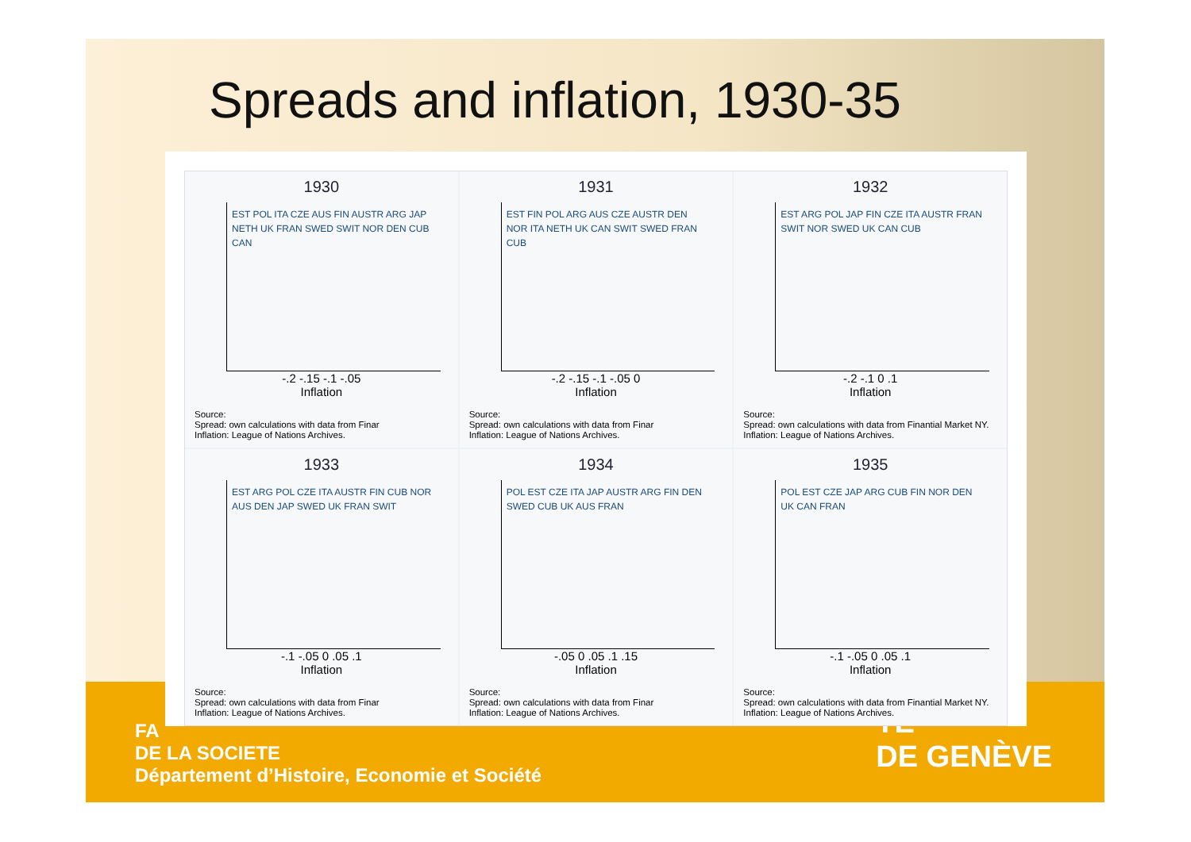Spreads and inflation, 1930-35
FA
DE LA SOCIETE
Département d’Histoire, Economie et Société
TÉ
DE GENÈVE
1930
EST POL ITA CZE AUS FIN AUSTR ARG JAP NETH UK FRAN SWED SWIT NOR DEN CUB CAN
-.2 -.15 -.1 -.05
Inflation
Source:
Spread: own calculations with data from Finar
Inflation: League of Nations Archives.
1931
EST FIN POL ARG AUS CZE AUSTR DEN NOR ITA NETH UK CAN SWIT SWED FRAN CUB
-.2 -.15 -.1 -.05 0
Inflation
Source:
Spread: own calculations with data from Finar
Inflation: League of Nations Archives.
1932
EST ARG POL JAP FIN CZE ITA AUSTR FRAN SWIT NOR SWED UK CAN CUB
-.2 -.1 0 .1
Inflation
Source:
Spread: own calculations with data from Finantial Market NY.
Inflation: League of Nations Archives.
1933
EST ARG POL CZE ITA AUSTR FIN CUB NOR AUS DEN JAP SWED UK FRAN SWIT
-.1 -.05 0 .05 .1
Inflation
Source:
Spread: own calculations with data from Finar
Inflation: League of Nations Archives.
1934
POL EST CZE ITA JAP AUSTR ARG FIN DEN SWED CUB UK AUS FRAN
-.05 0 .05 .1 .15
Inflation
Source:
Spread: own calculations with data from Finar
Inflation: League of Nations Archives.
1935
POL EST CZE JAP ARG CUB FIN NOR DEN UK CAN FRAN
-.1 -.05 0 .05 .1
Inflation
Source:
Spread: own calculations with data from Finantial Market NY.
Inflation: League of Nations Archives.